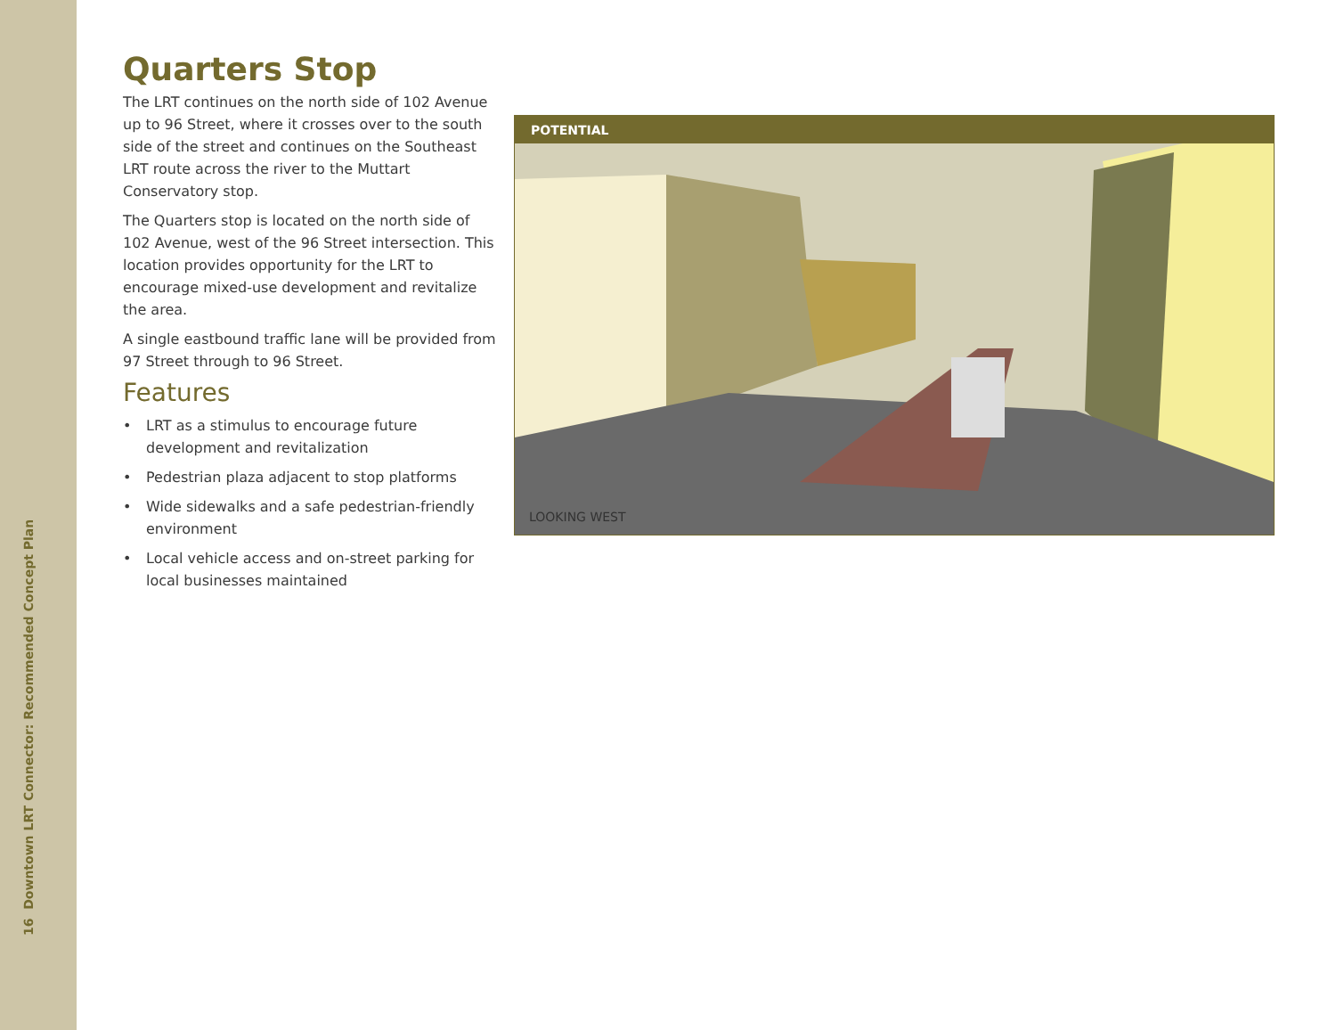16 Downtown LRT Connector: Recommended Concept Plan
Quarters Stop
The LRT continues on the north side of 102 Avenue up to 96 Street, where it crosses over to the south side of the street and continues on the Southeast LRT route across the river to the Muttart Conservatory stop.
The Quarters stop is located on the north side of 102 Avenue, west of the 96 Street intersection. This location provides opportunity for the LRT to encourage mixed-use development and revitalize the area.
A single eastbound traffic lane will be provided from 97 Street through to 96 Street.
Features
• LRT as a stimulus to encourage future development and revitalization
• Pedestrian plaza adjacent to stop platforms
• Wide sidewalks and a safe pedestrian-friendly environment
• Local vehicle access and on-street parking for local businesses maintained
POTENTIAL
LOOKING WEST